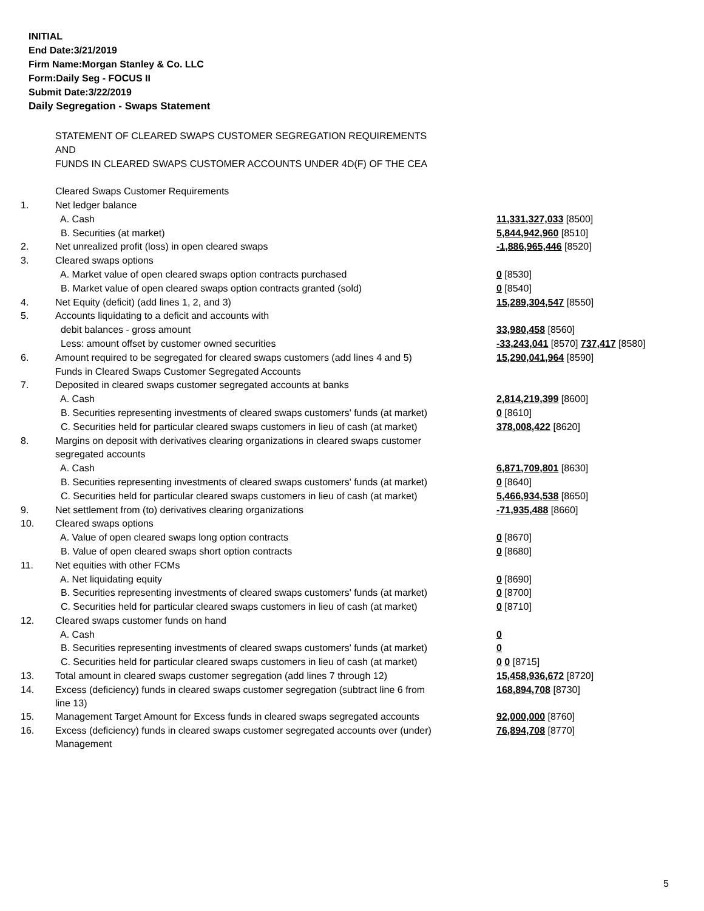INITIAL
End Date:3/21/2019
Firm Name:Morgan Stanley & Co. LLC
Form:Daily Seg - FOCUS II
Submit Date:3/22/2019
Daily Segregation - Swaps Statement
| | STATEMENT OF CLEARED SWAPS CUSTOMER SEGREGATION REQUIREMENTS | |
| | AND | |
| | FUNDS IN CLEARED SWAPS CUSTOMER ACCOUNTS UNDER 4D(F) OF THE CEA | |
| | Cleared Swaps Customer Requirements | |
| 1. | Net ledger balance | |
| | A. Cash | 11,331,327,033 [8500] |
| | B. Securities (at market) | 5,844,942,960 [8510] |
| 2. | Net unrealized profit (loss) in open cleared swaps | -1,886,965,446 [8520] |
| 3. | Cleared swaps options | |
| | A. Market value of open cleared swaps option contracts purchased | 0 [8530] |
| | B. Market value of open cleared swaps option contracts granted (sold) | 0 [8540] |
| 4. | Net Equity (deficit) (add lines 1, 2, and 3) | 15,289,304,547 [8550] |
| 5. | Accounts liquidating to a deficit and accounts with | |
| | debit balances - gross amount | 33,980,458 [8560] |
| | Less: amount offset by customer owned securities | -33,243,041 [8570] 737,417 [8580] |
| 6. | Amount required to be segregated for cleared swaps customers (add lines 4 and 5) | 15,290,041,964 [8590] |
| | Funds in Cleared Swaps Customer Segregated Accounts | |
| 7. | Deposited in cleared swaps customer segregated accounts at banks | |
| | A. Cash | 2,814,219,399 [8600] |
| | B. Securities representing investments of cleared swaps customers' funds (at market) | 0 [8610] |
| | C. Securities held for particular cleared swaps customers in lieu of cash (at market) | 378,008,422 [8620] |
| 8. | Margins on deposit with derivatives clearing organizations in cleared swaps customer | |
| | segregated accounts | |
| | A. Cash | 6,871,709,801 [8630] |
| | B. Securities representing investments of cleared swaps customers' funds (at market) | 0 [8640] |
| | C. Securities held for particular cleared swaps customers in lieu of cash (at market) | 5,466,934,538 [8650] |
| 9. | Net settlement from (to) derivatives clearing organizations | -71,935,488 [8660] |
| 10. | Cleared swaps options | |
| | A. Value of open cleared swaps long option contracts | 0 [8670] |
| | B. Value of open cleared swaps short option contracts | 0 [8680] |
| 11. | Net equities with other FCMs | |
| | A. Net liquidating equity | 0 [8690] |
| | B. Securities representing investments of cleared swaps customers' funds (at market) | 0 [8700] |
| | C. Securities held for particular cleared swaps customers in lieu of cash (at market) | 0 [8710] |
| 12. | Cleared swaps customer funds on hand | |
| | A. Cash | 0 |
| | B. Securities representing investments of cleared swaps customers' funds (at market) | 0 |
| | C. Securities held for particular cleared swaps customers in lieu of cash (at market) | 0 0 [8715] |
| 13. | Total amount in cleared swaps customer segregation (add lines 7 through 12) | 15,458,936,672 [8720] |
| 14. | Excess (deficiency) funds in cleared swaps customer segregation (subtract line 6 from line 13) | 168,894,708 [8730] |
| 15. | Management Target Amount for Excess funds in cleared swaps segregated accounts | 92,000,000 [8760] |
| 16. | Excess (deficiency) funds in cleared swaps customer segregated accounts over (under) Management | 76,894,708 [8770] |
5